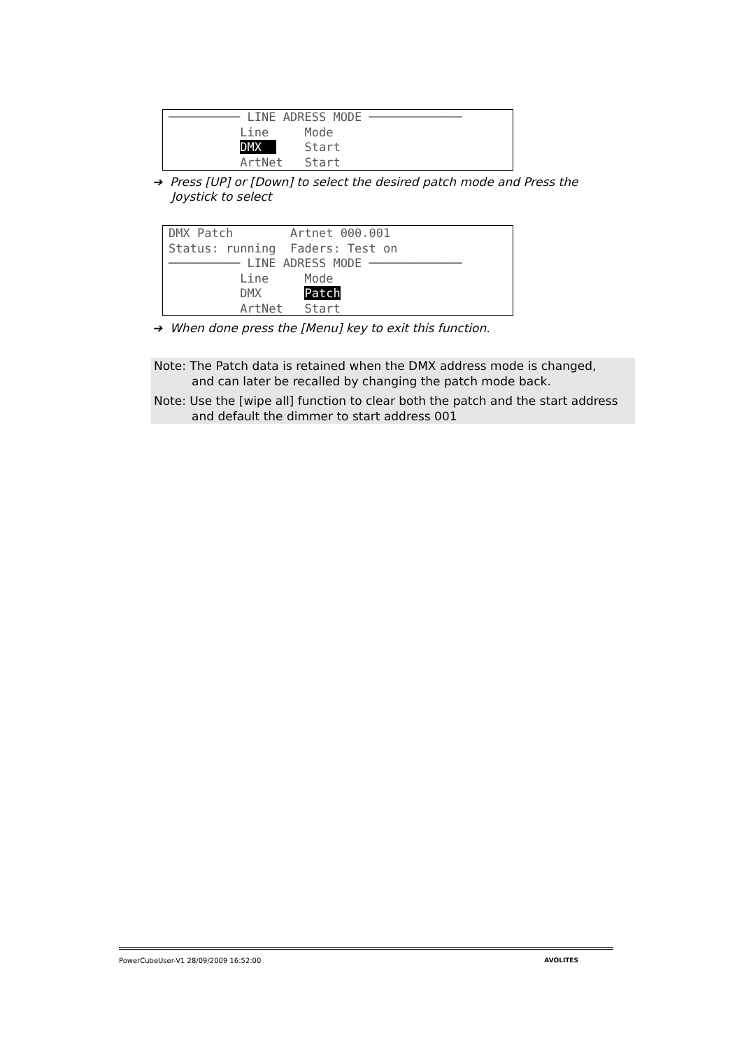────────── LINE ADRESS MODE ───────────── Line Mode DMX Start ArtNet Start
➔ Press [UP] or [Down] to select the desired patch mode and Press the
Joystick to select
DMX Patch Artnet 000.001 Status: running Faders: Test on ────────── LINE ADRESS MODE ───────────── Line Mode DMX Patch ArtNet Start
➔ When done press the [Menu] key to exit this function.
Note: The Patch data is retained when the DMX address mode is changed,
and can later be recalled by changing the patch mode back.
Note: Use the [wipe all] function to clear both the patch and the start address
and default the dimmer to start address 001
PowerCubeUser-V1 28/09/2009 16:52:00 AVOLITES